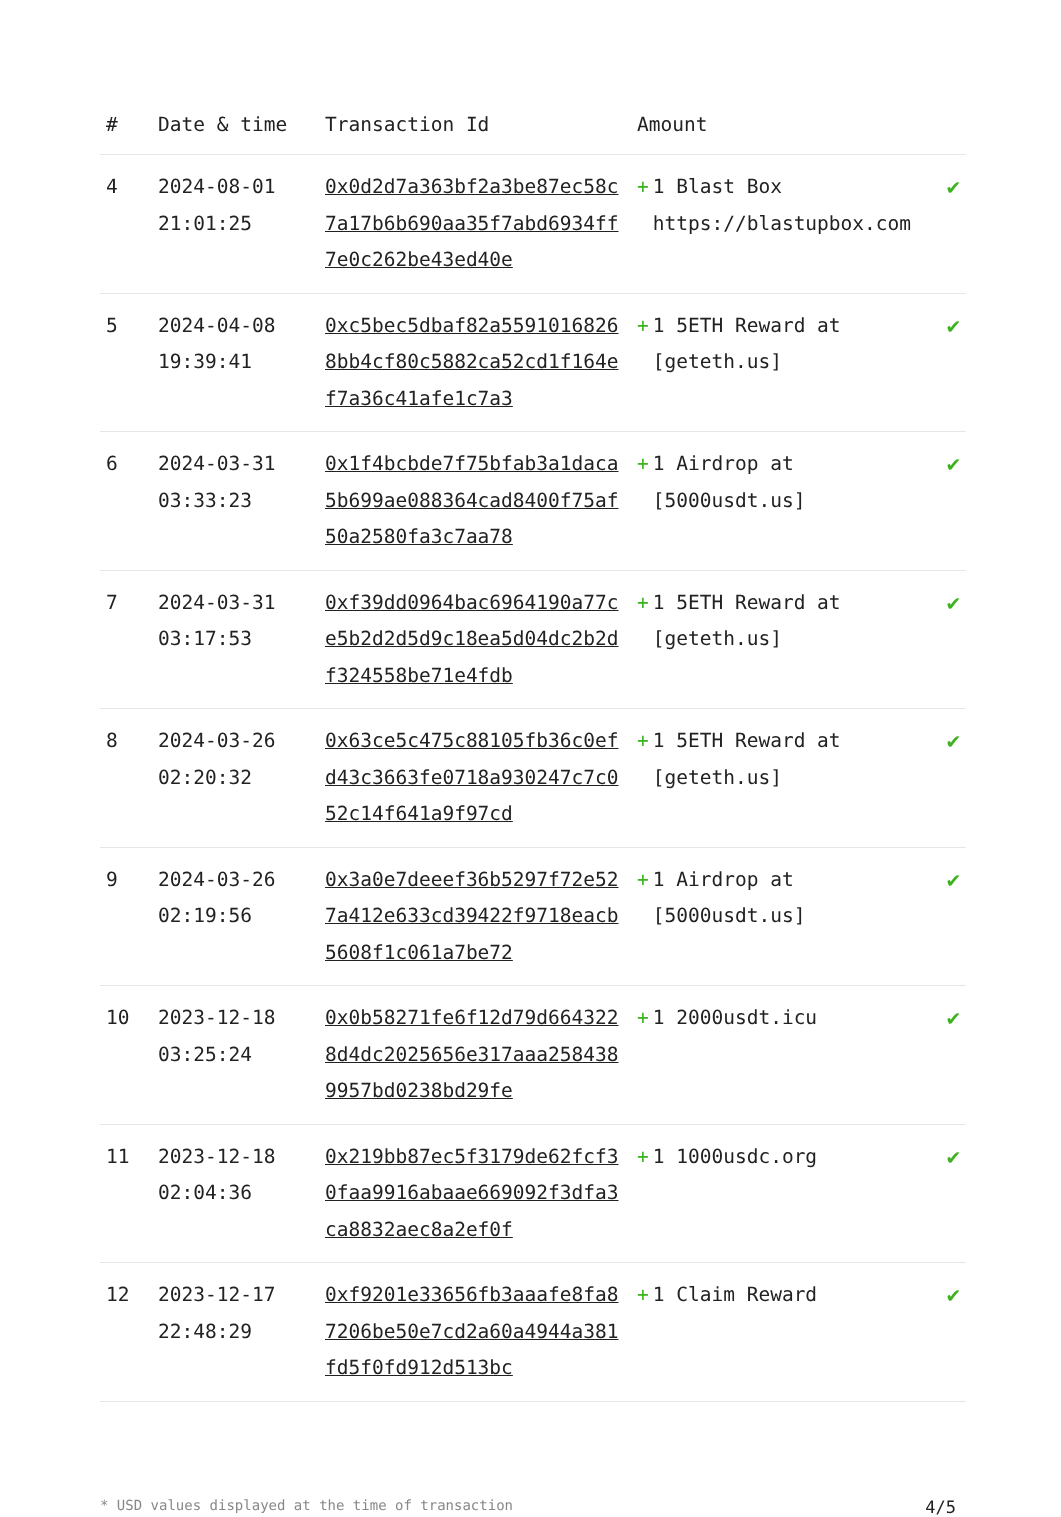| # | Date & time | Transaction Id | Amount | |
| --- | --- | --- | --- | --- |
| 4 | 2024-08-01 21:01:25 | 0x0d2d7a363bf2a3be87ec58c7a17b6b690aa35f7abd6934ff7e0c262be43ed40e | + 1 Blast Box https://blastupbox.com | ✔ |
| 5 | 2024-04-08 19:39:41 | 0xc5bec5dbaf82a55910168268bb4cf80c5882ca52cd1f164ef7a36c41afe1c7a3 | + 1 5ETH Reward at [geteth.us] | ✔ |
| 6 | 2024-03-31 03:33:23 | 0x1f4bcbde7f75bfab3a1daca5b699ae088364cad8400f75af50a2580fa3c7aa78 | + 1 Airdrop at [5000usdt.us] | ✔ |
| 7 | 2024-03-31 03:17:53 | 0xf39dd0964bac6964190a77ce5b2d2d5d9c18ea5d04dc2b2df324558be71e4fdb | + 1 5ETH Reward at [geteth.us] | ✔ |
| 8 | 2024-03-26 02:20:32 | 0x63ce5c475c88105fb36c0efd43c3663fe0718a930247c7c052c14f641a9f97cd | + 1 5ETH Reward at [geteth.us] | ✔ |
| 9 | 2024-03-26 02:19:56 | 0x3a0e7deeef36b5297f72e527a412e633cd39422f9718eacb5608f1c061a7be72 | + 1 Airdrop at [5000usdt.us] | ✔ |
| 10 | 2023-12-18 03:25:24 | 0x0b58271fe6f12d79d6643228d4dc2025656e317aaa2584389957bd0238bd29fe | + 1 2000usdt.icu | ✔ |
| 11 | 2023-12-18 02:04:36 | 0x219bb87ec5f3179de62fcf30faa9916abaae669092f3dfa3ca8832aec8a2ef0f | + 1 1000usdc.org | ✔ |
| 12 | 2023-12-17 22:48:29 | 0xf9201e33656fb3aaafe8fa87206be50e7cd2a60a4944a381fd5f0fd912d513bc | + 1 Claim Reward | ✔ |
* USD values displayed at the time of transaction 4/5